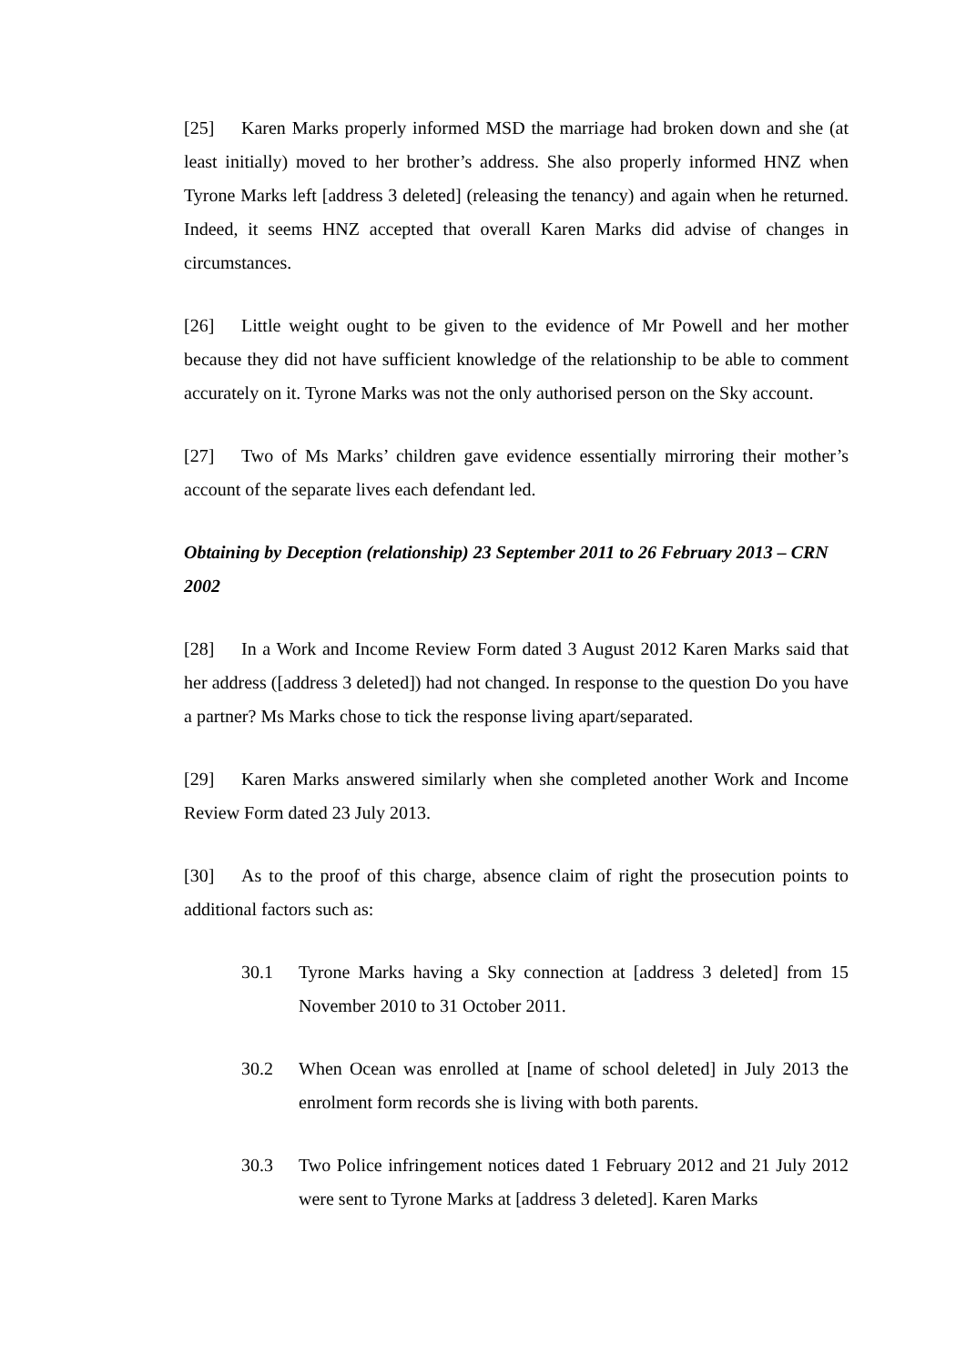[25] Karen Marks properly informed MSD the marriage had broken down and she (at least initially) moved to her brother’s address. She also properly informed HNZ when Tyrone Marks left [address 3 deleted] (releasing the tenancy) and again when he returned. Indeed, it seems HNZ accepted that overall Karen Marks did advise of changes in circumstances.
[26] Little weight ought to be given to the evidence of Mr Powell and her mother because they did not have sufficient knowledge of the relationship to be able to comment accurately on it. Tyrone Marks was not the only authorised person on the Sky account.
[27] Two of Ms Marks’ children gave evidence essentially mirroring their mother’s account of the separate lives each defendant led.
Obtaining by Deception (relationship) 23 September 2011 to 26 February 2013 – CRN 2002
[28] In a Work and Income Review Form dated 3 August 2012 Karen Marks said that her address ([address 3 deleted]) had not changed. In response to the question Do you have a partner? Ms Marks chose to tick the response living apart/separated.
[29] Karen Marks answered similarly when she completed another Work and Income Review Form dated 23 July 2013.
[30] As to the proof of this charge, absence claim of right the prosecution points to additional factors such as:
30.1 Tyrone Marks having a Sky connection at [address 3 deleted] from 15 November 2010 to 31 October 2011.
30.2 When Ocean was enrolled at [name of school deleted] in July 2013 the enrolment form records she is living with both parents.
30.3 Two Police infringement notices dated 1 February 2012 and 21 July 2012 were sent to Tyrone Marks at [address 3 deleted]. Karen Marks